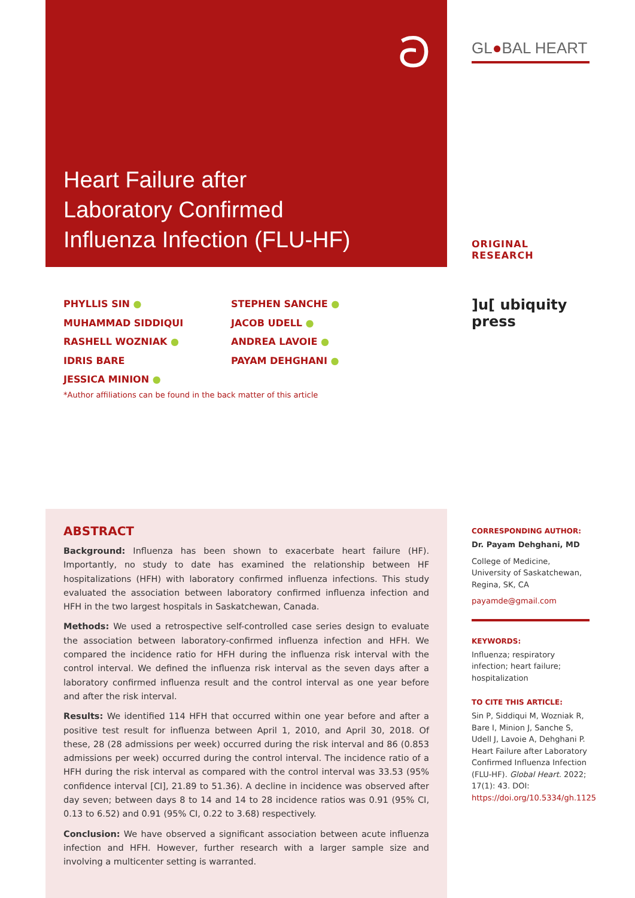ට
Heart Failure after
Laboratory Confirmed
Influenza Infection (FLU-HF)
GL●BAL HEART
ORIGINAL RESEARCH
]u[ ubiquity press
PHYLLIS SIN ●
MUHAMMAD SIDDIQUI
RASHELL WOZNIAK ●
IDRIS BARE
JESSICA MINION ●
STEPHEN SANCHE ●
JACOB UDELL ●
ANDREA LAVOIE ●
PAYAM DEHGHANI ●
*Author affiliations can be found in the back matter of this article
ABSTRACT
Background: Influenza has been shown to exacerbate heart failure (HF). Importantly, no study to date has examined the relationship between HF hospitalizations (HFH) with laboratory confirmed influenza infections. This study evaluated the association between laboratory confirmed influenza infection and HFH in the two largest hospitals in Saskatchewan, Canada.
Methods: We used a retrospective self-controlled case series design to evaluate the association between laboratory-confirmed influenza infection and HFH. We compared the incidence ratio for HFH during the influenza risk interval with the control interval. We defined the influenza risk interval as the seven days after a laboratory confirmed influenza result and the control interval as one year before and after the risk interval.
Results: We identified 114 HFH that occurred within one year before and after a positive test result for influenza between April 1, 2010, and April 30, 2018. Of these, 28 (28 admissions per week) occurred during the risk interval and 86 (0.853 admissions per week) occurred during the control interval. The incidence ratio of a HFH during the risk interval as compared with the control interval was 33.53 (95% confidence interval [CI], 21.89 to 51.36). A decline in incidence was observed after day seven; between days 8 to 14 and 14 to 28 incidence ratios was 0.91 (95% CI, 0.13 to 6.52) and 0.91 (95% CI, 0.22 to 3.68) respectively.
Conclusion: We have observed a significant association between acute influenza infection and HFH. However, further research with a larger sample size and involving a multicenter setting is warranted.
CORRESPONDING AUTHOR:
Dr. Payam Dehghani, MD
College of Medicine, University of Saskatchewan, Regina, SK, CA
payamde@gmail.com
KEYWORDS:
Influenza; respiratory infection; heart failure; hospitalization
TO CITE THIS ARTICLE:
Sin P, Siddiqui M, Wozniak R, Bare I, Minion J, Sanche S, Udell J, Lavoie A, Dehghani P. Heart Failure after Laboratory Confirmed Influenza Infection (FLU-HF). Global Heart. 2022; 17(1): 43. DOI: https://doi.org/10.5334/gh.1125